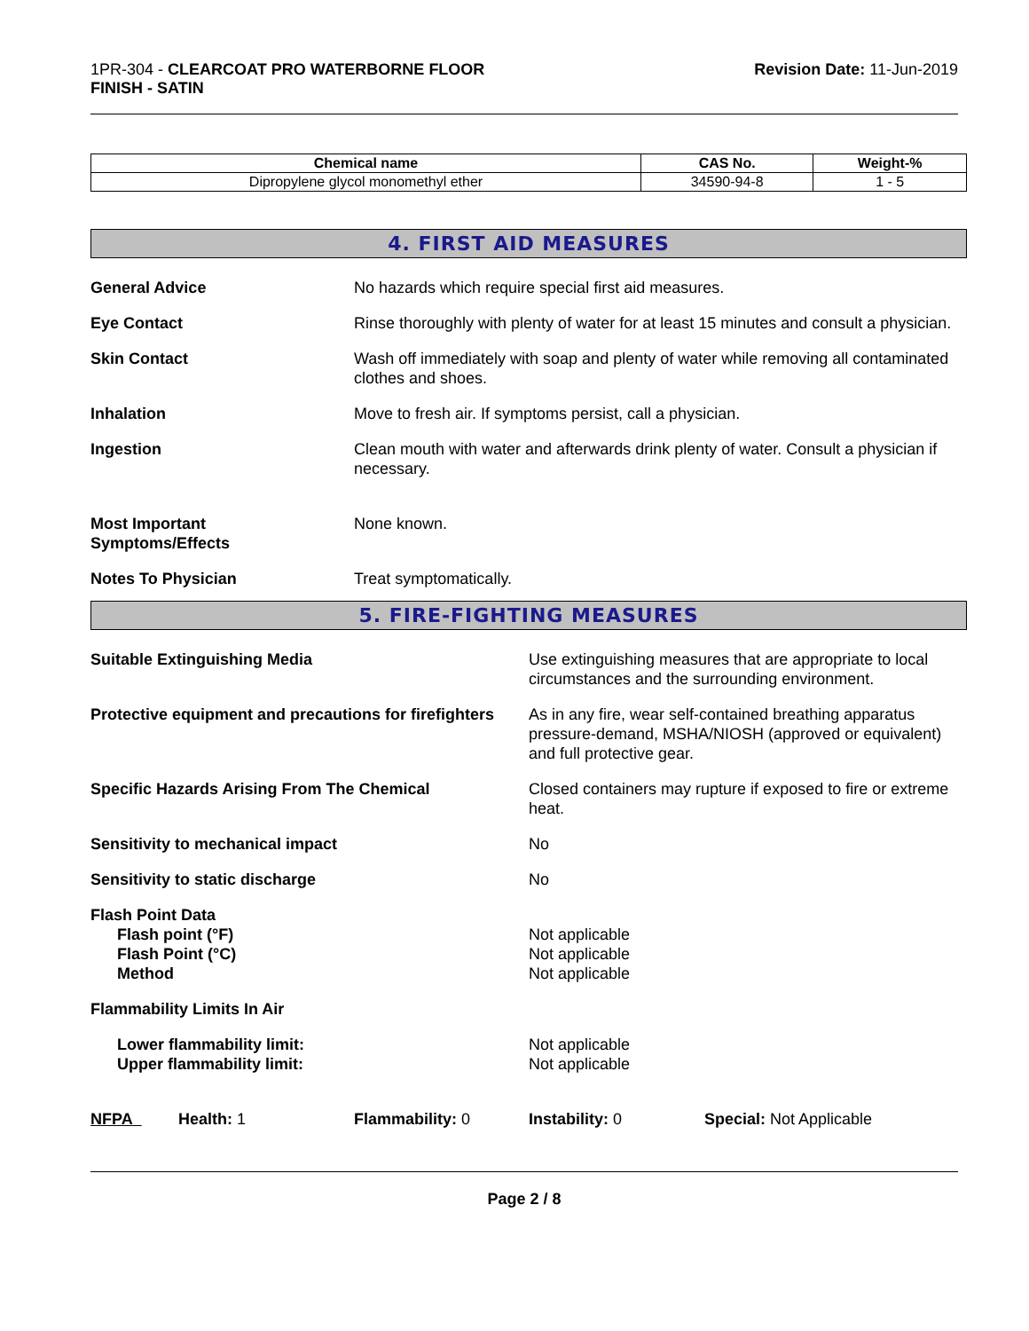1PR-304 - CLEARCOAT PRO WATERBORNE FLOOR
FINISH - SATIN
Revision Date: 11-Jun-2019
| Chemical name | CAS No. | Weight-% |
| --- | --- | --- |
| Dipropylene glycol monomethyl ether | 34590-94-8 | 1 - 5 |
4. FIRST AID MEASURES
General Advice No hazards which require special first aid measures.
Eye Contact Rinse thoroughly with plenty of water for at least 15 minutes and consult a physician.
Skin Contact Wash off immediately with soap and plenty of water while removing all contaminated clothes and shoes.
Inhalation Move to fresh air. If symptoms persist, call a physician.
Ingestion Clean mouth with water and afterwards drink plenty of water. Consult a physician if necessary.
Most Important
Symptoms/Effects
None known.
Notes To Physician Treat symptomatically.
5. FIRE-FIGHTING MEASURES
Suitable Extinguishing Media Use extinguishing measures that are appropriate to local circumstances and the surrounding environment.
Protective equipment and precautions for firefighters
As in any fire, wear self-contained breathing apparatus pressure-demand, MSHA/NIOSH (approved or equivalent) and full protective gear.
Specific Hazards Arising From The Chemical Closed containers may rupture if exposed to fire or extreme heat.
Sensitivity to mechanical impact No
Sensitivity to static discharge No
Flash Point Data
Flash point (°F)
Flash Point (°C)
Method
Not applicable
Not applicable
Not applicable
Flammability Limits In Air
Lower flammability limit:
Upper flammability limit:
Not applicable
Not applicable
NFPA Health: 1 Flammability: 0 Instability: 0 Special: Not Applicable
Page 2 / 8